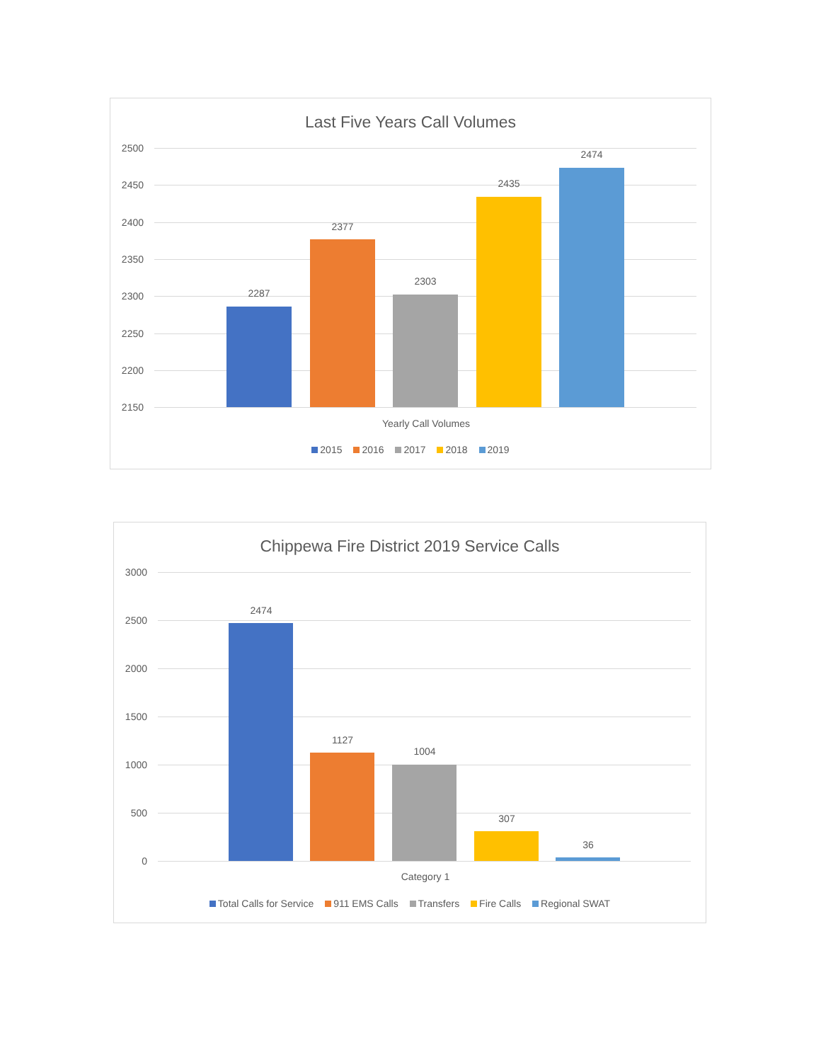Last Five Years Call Volumes
2500
2450
2400
2350
2300
2250
2200
2150
2287
2377
2303
2435
2474
Yearly Call Volumes
2015 2016 2017 2018 2019
Chippewa Fire District 2019 Service Calls
3000
2500
2000
1500
1000
500
0
2474
1127
1004
307
36
Category 1
Total Calls for Service 911 EMS Calls Transfers Fire Calls Regional SWAT